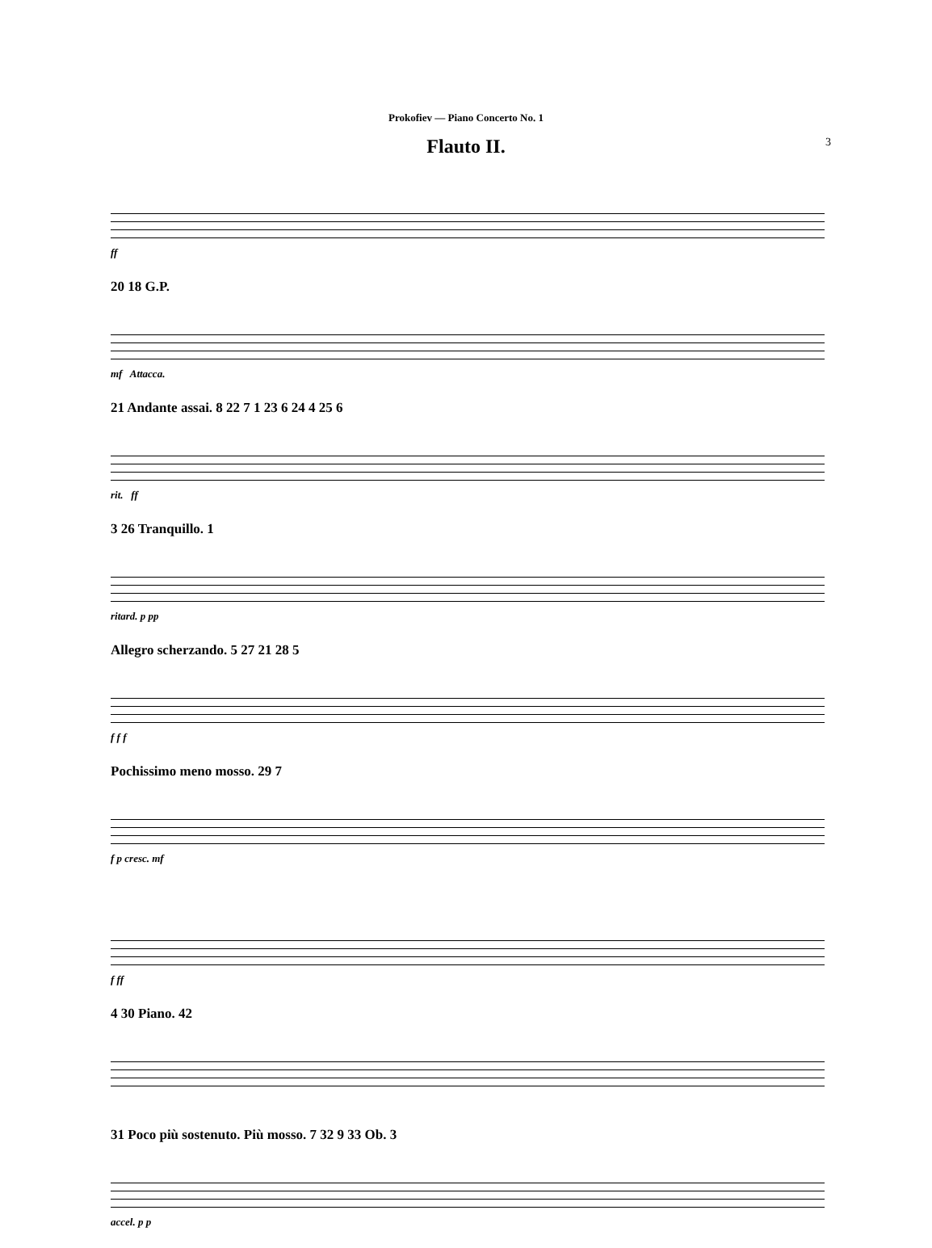Prokofiev — Piano Concerto No. 1
Flauto II. 3
ff
20 18 G.P.
mf Attacca.
21 Andante assai. 8 22 7 1 23 6 24 4 25 6
rit. ff
3 26 Tranquillo. 1
ritard. p pp
Allegro scherzando. 5 27 21 28 5
f f f
Pochissimo meno mosso. 29 7
f p cresc. mf
f ff
4 30 Piano. 42
31 Poco più sostenuto. Più mosso. 7 32 9 33 Ob. 3
accel. p p